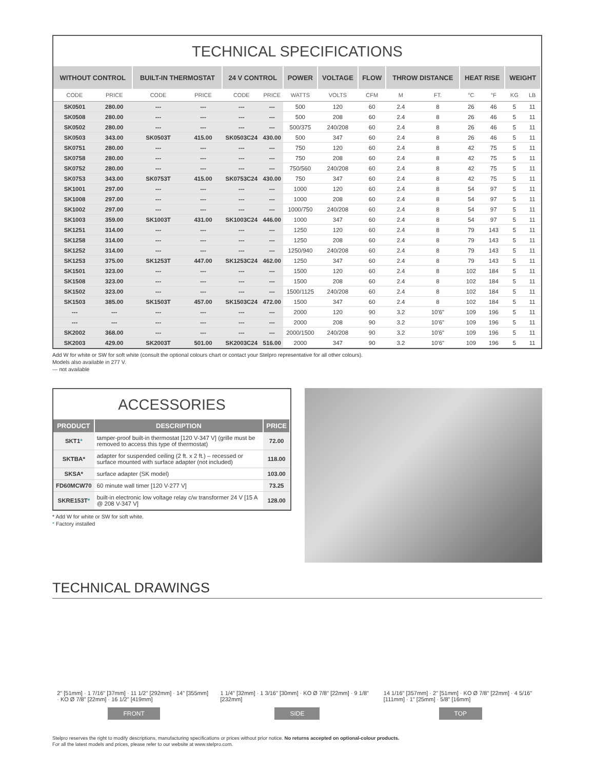TECHNICAL SPECIFICATIONS
| WITHOUT CONTROL | | BUILT-IN THERMOSTAT | | 24 V CONTROL | | POWER | VOLTAGE | FLOW | THROW DISTANCE | | HEAT RISE | | WEIGHT | |
| --- | --- | --- | --- | --- | --- | --- | --- | --- | --- | --- | --- | --- | --- | --- |
| CODE | PRICE | CODE | PRICE | CODE | PRICE | WATTS | VOLTS | CFM | M | FT. | °C | °F | KG | LB |
| SK0501 | 280.00 | --- | --- | --- | --- | 500 | 120 | 60 | 2.4 | 8 | 26 | 46 | 5 | 11 |
| SK0508 | 280.00 | --- | --- | --- | --- | 500 | 208 | 60 | 2.4 | 8 | 26 | 46 | 5 | 11 |
| SK0502 | 280.00 | --- | --- | --- | --- | 500/375 | 240/208 | 60 | 2.4 | 8 | 26 | 46 | 5 | 11 |
| SK0503 | 343.00 | SK0503T | 415.00 | SK0503C24 | 430.00 | 500 | 347 | 60 | 2.4 | 8 | 26 | 46 | 5 | 11 |
| SK0751 | 280.00 | --- | --- | --- | --- | 750 | 120 | 60 | 2.4 | 8 | 42 | 75 | 5 | 11 |
| SK0758 | 280.00 | --- | --- | --- | --- | 750 | 208 | 60 | 2.4 | 8 | 42 | 75 | 5 | 11 |
| SK0752 | 280.00 | --- | --- | --- | --- | 750/560 | 240/208 | 60 | 2.4 | 8 | 42 | 75 | 5 | 11 |
| SK0753 | 343.00 | SK0753T | 415.00 | SK0753C24 | 430.00 | 750 | 347 | 60 | 2.4 | 8 | 42 | 75 | 5 | 11 |
| SK1001 | 297.00 | --- | --- | --- | --- | 1000 | 120 | 60 | 2.4 | 8 | 54 | 97 | 5 | 11 |
| SK1008 | 297.00 | --- | --- | --- | --- | 1000 | 208 | 60 | 2.4 | 8 | 54 | 97 | 5 | 11 |
| SK1002 | 297.00 | --- | --- | --- | --- | 1000/750 | 240/208 | 60 | 2.4 | 8 | 54 | 97 | 5 | 11 |
| SK1003 | 359.00 | SK1003T | 431.00 | SK1003C24 | 446.00 | 1000 | 347 | 60 | 2.4 | 8 | 54 | 97 | 5 | 11 |
| SK1251 | 314.00 | --- | --- | --- | --- | 1250 | 120 | 60 | 2.4 | 8 | 79 | 143 | 5 | 11 |
| SK1258 | 314.00 | --- | --- | --- | --- | 1250 | 208 | 60 | 2.4 | 8 | 79 | 143 | 5 | 11 |
| SK1252 | 314.00 | --- | --- | --- | --- | 1250/940 | 240/208 | 60 | 2.4 | 8 | 79 | 143 | 5 | 11 |
| SK1253 | 375.00 | SK1253T | 447.00 | SK1253C24 | 462.00 | 1250 | 347 | 60 | 2.4 | 8 | 79 | 143 | 5 | 11 |
| SK1501 | 323.00 | --- | --- | --- | --- | 1500 | 120 | 60 | 2.4 | 8 | 102 | 184 | 5 | 11 |
| SK1508 | 323.00 | --- | --- | --- | --- | 1500 | 208 | 60 | 2.4 | 8 | 102 | 184 | 5 | 11 |
| SK1502 | 323.00 | --- | --- | --- | --- | 1500/1125 | 240/208 | 60 | 2.4 | 8 | 102 | 184 | 5 | 11 |
| SK1503 | 385.00 | SK1503T | 457.00 | SK1503C24 | 472.00 | 1500 | 347 | 60 | 2.4 | 8 | 102 | 184 | 5 | 11 |
| --- | --- | --- | --- | --- | --- | 2000 | 120 | 90 | 3.2 | 10'6" | 109 | 196 | 5 | 11 |
| --- | --- | --- | --- | --- | --- | 2000 | 208 | 90 | 3.2 | 10'6" | 109 | 196 | 5 | 11 |
| SK2002 | 368.00 | --- | --- | --- | --- | 2000/1500 | 240/208 | 90 | 3.2 | 10'6" | 109 | 196 | 5 | 11 |
| SK2003 | 429.00 | SK2003T | 501.00 | SK2003C24 | 516.00 | 2000 | 347 | 90 | 3.2 | 10'6" | 109 | 196 | 5 | 11 |
Add W for white or SW for soft white (consult the optional colours chart or contact your Stelpro representative for all other colours).
Models also available in 277 V.
--- not available
ACCESSORIES
| PRODUCT | DESCRIPTION | PRICE |
| --- | --- | --- |
| SKT1 * | tamper-proof built-in thermostat [120 V-347 V] (grille must be removed to access this type of thermostat) | 72.00 |
| SKTBA* | adapter for suspended ceiling (2 ft. x 2 ft.) – recessed or surface mounted with surface adapter (not included) | 118.00 |
| SKSA* | surface adapter (SK model) | 103.00 |
| FD60MCW70 | 60 minute wall timer [120 V-277 V] | 73.25 |
| SKRE153T * | built-in electronic low voltage relay c/w transformer 24 V [15 A @ 208 V-347 V] | 128.00 |
* Add W for white or SW for soft white.
* Factory installed
TECHNICAL DRAWINGS
2" [51mm] · 1 7/16" [37mm] · 11 1/2" [292mm] · 14" [355mm] · KO Ø 7/8" [22mm] · 16 1/2" [419mm]
FRONT
1 1/4" [32mm] · 1 3/16" [30mm] · KO Ø 7/8" [22mm] · 9 1/8" [232mm]
SIDE
14 1/16" [357mm] · 2" [51mm] · KO Ø 7/8" [22mm] · 4 5/16" [111mm] · 1" [25mm] · 5/8" [16mm]
TOP
Stelpro reserves the right to modify descriptions, manufacturing specifications or prices without prior notice. No returns accepted on optional-colour products.
For all the latest models and prices, please refer to our website at www.stelpro.com.